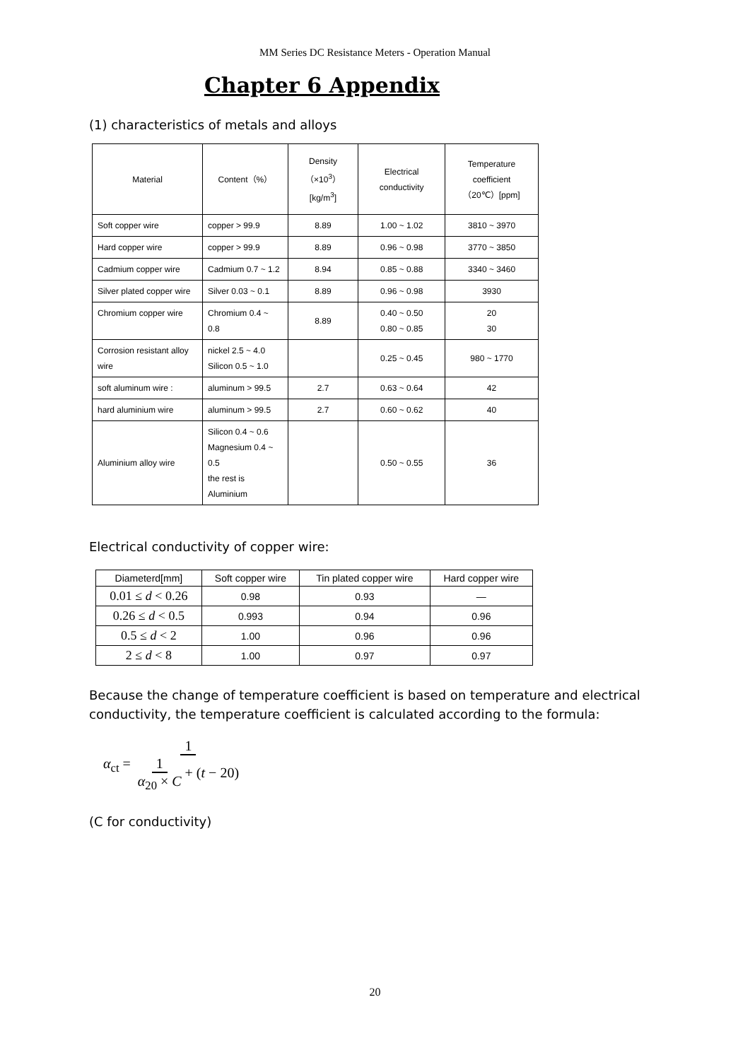MM Series DC Resistance Meters - Operation Manual
Chapter 6 Appendix
(1) characteristics of metals and alloys
| Material | Content（%） | Density（×10<sup>3</sup>） [kg/m<sup>3</sup>] | Electrical conductivity | Temperature coefficient （20℃）[ppm] |
| Soft copper wire | copper > 99.9 | 8.89 | 1.00 ~ 1.02 | 3810 ~ 3970 |
| Hard copper wire | copper > 99.9 | 8.89 | 0.96 ~ 0.98 | 3770 ~ 3850 |
| Cadmium copper wire | Cadmium 0.7 ~ 1.2 | 8.94 | 0.85 ~ 0.88 | 3340 ~ 3460 |
| Silver plated copper wire | Silver 0.03 ~ 0.1 | 8.89 | 0.96 ~ 0.98 | 3930 |
| Chromium copper wire | Chromium 0.4 ~ 0.8 | 8.89 | 0.40 ~ 0.50 0.80 ~ 0.85 | 20 30 |
| Corrosion resistant alloy wire | nickel 2.5 ~ 4.0 Silicon 0.5 ~ 1.0 | | 0.25 ~ 0.45 | 980 ~ 1770 |
| soft aluminum wire : | aluminum > 99.5 | 2.7 | 0.63 ~ 0.64 | 42 |
| hard aluminium wire | aluminum > 99.5 | 2.7 | 0.60 ~ 0.62 | 40 |
| Aluminium alloy wire | Silicon 0.4 ~ 0.6 Magnesium 0.4 ~ 0.5 the rest is Aluminium | | 0.50 ~ 0.55 | 36 |
Electrical conductivity of copper wire:
| Diameterd[mm] | Soft copper wire | Tin plated copper wire | Hard copper wire |
| --- | --- | --- | --- |
| 0.01 ≤ d < 0.26 | 0.98 | 0.93 | — |
| 0.26 ≤ d < 0.5 | 0.993 | 0.94 | 0.96 |
| 0.5 ≤ d < 2 | 1.00 | 0.96 | 0.96 |
| 2 ≤ d < 8 | 1.00 | 0.97 | 0.97 |
Because the change of temperature coefficient is based on temperature and electrical conductivity, the temperature coefficient is calculated according to the formula:
α<sub>ct</sub> = 1 1 α<sub>20</sub> × C + (t − 20)
(C for conductivity)
20